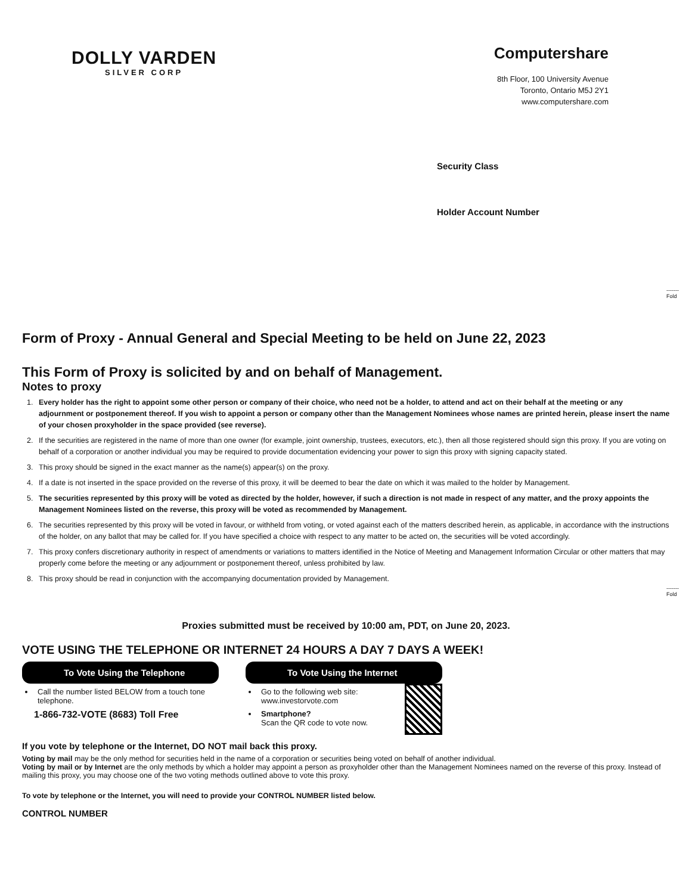DOLLY VARDEN
SILVER CORP
Computershare
8th Floor, 100 University Avenue
Toronto, Ontario M5J 2Y1
www.computershare.com
Security Class
Holder Account Number
-------
Fold
Form of Proxy - Annual General and Special Meeting to be held on June 22, 2023
This Form of Proxy is solicited by and on behalf of Management.
Notes to proxy
1. Every holder has the right to appoint some other person or company of their choice, who need not be a holder, to attend and act on their behalf at the meeting or any adjournment or postponement thereof. If you wish to appoint a person or company other than the Management Nominees whose names are printed herein, please insert the name of your chosen proxyholder in the space provided (see reverse).
2. If the securities are registered in the name of more than one owner (for example, joint ownership, trustees, executors, etc.), then all those registered should sign this proxy. If you are voting on behalf of a corporation or another individual you may be required to provide documentation evidencing your power to sign this proxy with signing capacity stated.
3. This proxy should be signed in the exact manner as the name(s) appear(s) on the proxy.
4. If a date is not inserted in the space provided on the reverse of this proxy, it will be deemed to bear the date on which it was mailed to the holder by Management.
5. The securities represented by this proxy will be voted as directed by the holder, however, if such a direction is not made in respect of any matter, and the proxy appoints the Management Nominees listed on the reverse, this proxy will be voted as recommended by Management.
6. The securities represented by this proxy will be voted in favour, or withheld from voting, or voted against each of the matters described herein, as applicable, in accordance with the instructions of the holder, on any ballot that may be called for. If you have specified a choice with respect to any matter to be acted on, the securities will be voted accordingly.
7. This proxy confers discretionary authority in respect of amendments or variations to matters identified in the Notice of Meeting and Management Information Circular or other matters that may properly come before the meeting or any adjournment or postponement thereof, unless prohibited by law.
8. This proxy should be read in conjunction with the accompanying documentation provided by Management.
-------
Fold
Proxies submitted must be received by 10:00 am, PDT, on June 20, 2023.
VOTE USING THE TELEPHONE OR INTERNET 24 HOURS A DAY 7 DAYS A WEEK!
To Vote Using the Telephone
Call the number listed BELOW from a touch tone telephone.
1-866-732-VOTE (8683) Toll Free
To Vote Using the Internet
Go to the following web site: www.investorvote.com
Smartphone?
Scan the QR code to vote now.
If you vote by telephone or the Internet, DO NOT mail back this proxy.
Voting by mail may be the only method for securities held in the name of a corporation or securities being voted on behalf of another individual.
Voting by mail or by Internet are the only methods by which a holder may appoint a person as proxyholder other than the Management Nominees named on the reverse of this proxy. Instead of mailing this proxy, you may choose one of the two voting methods outlined above to vote this proxy.
To vote by telephone or the Internet, you will need to provide your CONTROL NUMBER listed below.
CONTROL NUMBER